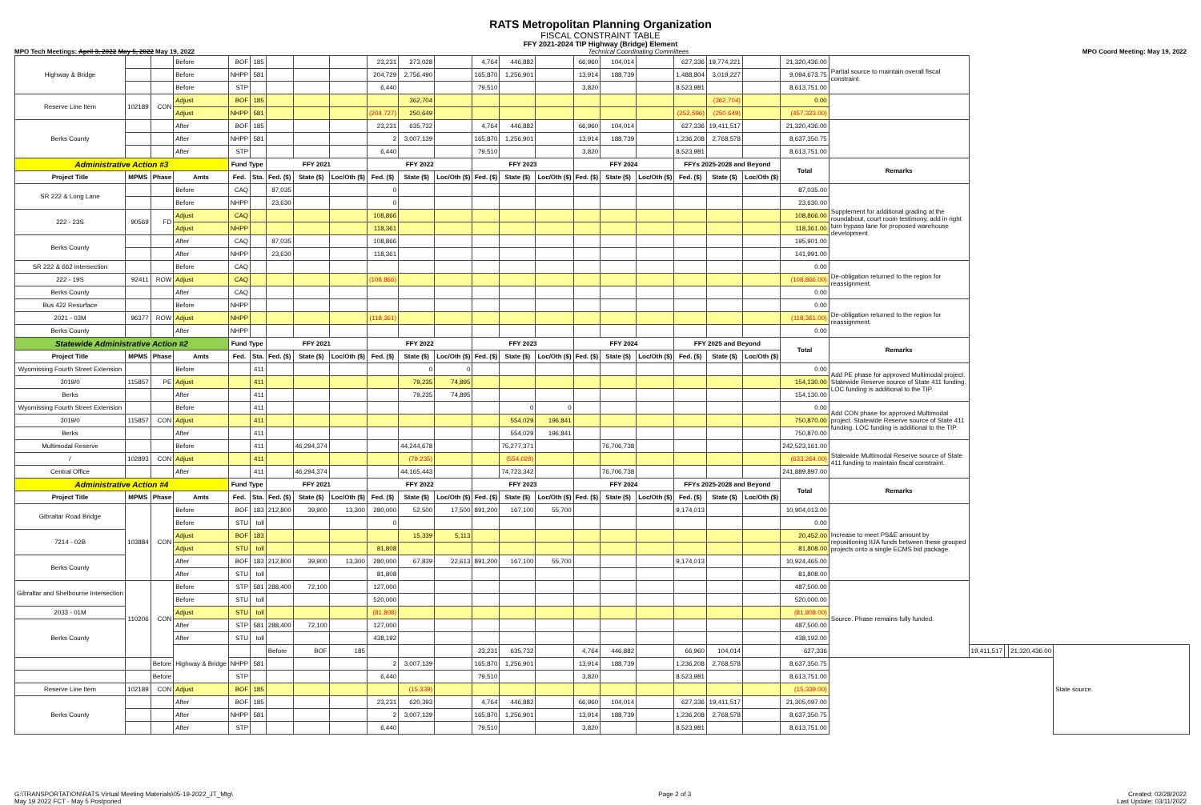RATS Metropolitan Planning Organization
FISCAL CONSTRAINT TABLE
FFY 2021-2024 TIP Highway (Bridge) Element
MPO Tech Meetings: April 3, 2022 May 5, 2022 May 19, 2022 Technical Coordinating Committees MPO Coord Meeting: May 19, 2022
| Highway & Bridge | | | Before | BOF | 185 | | | | 23,231 | 273,028 | | 4,764 | 446,882 | | 66,960 | 104,014 | | 627,336 | 19,774,221 | | 21,320,436.00 | Partial source to maintain overall fiscal constraint. | | | | |
| | | | Before | NHPP | 581 | | | | 204,729 | 2,756,490 | | 165,870 | 1,256,901 | | 13,914 | 188,739 | | 1,488,804 | 3,019,227 | | 9,094,673.75 | | | | | |
| | | | Before | STP | | | | | 6,440 | | | 79,510 | | | 3,820 | | | 8,523,981 | | | 8,613,751.00 | | | | | |
| Reserve Line Item | 102189 | CON | Adjust | BOF | 185 | | | | | 362,704 | | | | | | | | | (362,704) | | 0.00 | | | | | |
| | | | Adjust | NHPP | 581 | | | | (204,727) | 250,649 | | | | | | | | (252,596) | (250,649) | | (457,323.00) | | | | | |
| Berks County | | | After | BOF | 185 | | | | 23,231 | 635,732 | | 4,764 | 446,882 | | 66,960 | 104,014 | | 627,336 | 19,411,517 | | 21,320,436.00 | | | | | |
| | | | After | NHPP | 581 | | | | 2 | 3,007,139 | | 165,870 | 1,256,901 | | 13,914 | 188,739 | | 1,236,208 | 2,768,578 | | 8,637,350.75 | | | | | |
| | | | After | STP | | | | | 6,440 | | | 79,510 | | | 3,820 | | | 8,523,981 | | | 8,613,751.00 | | | | | |
| Administrative Action #3 | | | | Fund Type | | FFY 2021 | | | FFY 2022 | | | FFY 2023 | | | FFY 2024 | | | FFYs 2025-2028 and Beyond | | | Total | Remarks | | | | |
| Project Title | MPMS | Phase | Amts | Fed. | Sta. | Fed. ($) | State ($) | Loc/Oth ($) | Fed. ($) | State ($) | Loc/Oth ($) | Fed. ($) | State ($) | Loc/Oth ($) | Fed. ($) | State ($) | Loc/Oth ($) | Fed. ($) | State ($) | Loc/Oth ($) | | | | | | |
| SR 222 & Long Lane | | | Before | CAQ | | 87,035 | | | 0 | | | | | | | | | | | | 87,035.00 | Supplement for additional grading at the roundabout, court room testimony, add in right turn bypass lane for proposed warehouse development. | | | | |
| | | | Before | NHPP | | 23,630 | | | 0 | | | | | | | | | | | | 23,630.00 | | | | | |
| 222 - 23S | 90569 | FD | Adjust | CAQ | | | | | 108,866 | | | | | | | | | | | | 108,866.00 | | | | | |
| | | | Adjust | NHPP | | | | | 118,361 | | | | | | | | | | | | 118,361.00 | | | | | |
| Berks County | | | After | CAQ | | 87,035 | | | 108,866 | | | | | | | | | | | | 195,901.00 | | | | | |
| | | | After | NHPP | | 23,630 | | | 118,361 | | | | | | | | | | | | 141,991.00 | | | | | |
| SR 222 & 662 Intersection | | | Before | CAQ | | | | | | | | | | | | | | | | | 0.00 | De-obligation returned to the region for reassignment. | | | | |
| 222 - 19S | 92411 | ROW | Adjust | CAQ | | | | | (108,866) | | | | | | | | | | | | (108,866.00) | | | | | |
| Berks County | | | After | CAQ | | | | | | | | | | | | | | | | | 0.00 | | | | | |
| Bus 422 Resurface | | | Before | NHPP | | | | | | | | | | | | | | | | | 0.00 | De-obligation returned to the region for reassignment. | | | | |
| 2021 - 03M | 96377 | ROW | Adjust | NHPP | | | | | (118,361) | | | | | | | | | | | | (118,361.00) | | | | | |
| Berks County | | | After | NHPP | | | | | | | | | | | | | | | | | 0.00 | | | | | |
| Statewide Administrative Action #2 | | | | Fund Type | | FFY 2021 | | | FFY 2022 | | | FFY 2023 | | | FFY 2024 | | | FFY 2025 and Beyond | | | Total | Remarks | | | | |
| Project Title | MPMS | Phase | Amts | Fed. | Sta. | Fed. ($) | State ($) | Loc/Oth ($) | Fed. ($) | State ($) | Loc/Oth ($) | Fed. ($) | State ($) | Loc/Oth ($) | Fed. ($) | State ($) | Loc/Oth ($) | Fed. ($) | State ($) | Loc/Oth ($) | | | | | | |
| Wyomissing Fourth Street Extension | | | Before | | 411 | | | | | 0 | 0 | | | | | | | | | | 0.00 | Add PE phase for approved Multimodal project. Statewide Reserve source of State 411 funding. LOC funding is additional to the TIP. | | | | |
| 3019/0 | 115857 | PE | Adjust | | 411 | | | | | 79,235 | 74,895 | | | | | | | | | | 154,130.00 | | | | | |
| Berks | | | After | | 411 | | | | | 79,235 | 74,895 | | | | | | | | | | 154,130.00 | | | | | |
| Wyomissing Fourth Street Extension | | | Before | | 411 | | | | | | | | 0 | 0 | | | | | | | 0.00 | Add CON phase for approved Multimodal project. Statewide Reserve source of State 411 funding. LOC funding is additional to the TIP. | | | | |
| 3019/0 | 115857 | CON | Adjust | | 411 | | | | | | | | 554,029 | 196,841 | | | | | | | 750,870.00 | | | | | |
| Berks | | | After | | 411 | | | | | | | | 554,029 | 196,841 | | | | | | | 750,870.00 | | | | | |
| Multimodal Reserve | | | Before | | 411 | | 46,294,374 | | | 44,244,678 | | | 75,277,371 | | | 76,706,738 | | | | | 242,523,161.00 | Statewide Multimodal Reserve source of State 411 funding to maintain fiscal constraint. | | | | |
| / | 102893 | CON | Adjust | | 411 | | | | | (79,235) | | | (554,029) | | | | | | | | (633,264.00) | | | | | |
| Central Office | | | After | | 411 | | 46,294,374 | | | 44,165,443 | | | 74,723,342 | | | 76,706,738 | | | | | 241,889,897.00 | | | | | |
| Administrative Action #4 | | | | Fund Type | | FFY 2021 | | | FFY 2022 | | | FFY 2023 | | | FFY 2024 | | | FFYs 2025-2028 and Beyond | | | Total | Remarks | | | | |
| Project Title | MPMS | Phase | Amts | Fed. | Sta. | Fed. ($) | State ($) | Loc/Oth ($) | Fed. ($) | State ($) | Loc/Oth ($) | Fed. ($) | State ($) | Loc/Oth ($) | Fed. ($) | State ($) | Loc/Oth ($) | Fed. ($) | State ($) | Loc/Oth ($) | | | | | | |
| Gibraltar Road Bridge | 103884 | CON | Before | BOF | 183 | 212,800 | 39,900 | 13,300 | 280,000 | 52,500 | 17,500 | 891,200 | 167,100 | 55,700 | | | | 9,174,013 | | | 10,904,013.00 | Increase to meet PS&E amount by repositioning IIJA funds between these grouped projects onto a single ECMS bid package. | | | | |
| | | | Before | STU | toll | | | | 0 | | | | | | | | | | | | 0.00 | | | | | |
| 7214 - 02B | | | Adjust | BOF | 183 | | | | | 15,339 | 5,113 | | | | | | | | | | 20,452.00 | | | | | |
| | | | Adjust | STU | toll | | | | 81,808 | | | | | | | | | | | | 81,808.00 | | | | | |
| Berks County | | | After | BOF | 183 | 212,800 | 39,900 | 13,300 | 280,000 | 67,839 | 22,613 | 891,200 | 167,100 | 55,700 | | | | 9,174,013 | | | 10,924,465.00 | | | | | |
| | | | After | STU | toll | | | | 81,808 | | | | | | | | | | | | 81,808.00 | | | | | |
| Gibraltar and Shelbourne Intersection | 110206 | CON | Before | STP | 581 | 288,400 | 72,100 | | 127,000 | | | | | | | | | | | | 487,500.00 | Source. Phase remains fully funded. | | | | |
| | | | Before | STU | toll | | | | 520,000 | | | | | | | | | | | | 520,000.00 | | | | | |
| 2033 - 01M | | | Adjust | STU | toll | | | | (81,808) | | | | | | | | | | | | (81,808.00) | | | | | |
| Berks County | | | After | STP | 581 | 288,400 | 72,100 | | 127,000 | | | | | | | | | | | | 487,500.00 | | | | | |
| | | | After | STU | toll | | | | 438,192 | | | | | | | | | | | | 438,192.00 | | | | | |
| | | | Highway & Bridge | | | Before | BOF | 185 | | | | 23,231 | 635,732 | | 4,764 | 446,882 | | 66,960 | 104,014 | | 627,336 | | 19,411,517 | | 21,320,436.00 | State source. |
| | | Before | | NHPP | 581 | | | | 2 | 3,007,139 | | 165,870 | 1,256,901 | | 13,914 | 188,739 | | 1,236,208 | 2,768,578 | | 8,637,350.75 | | | | | |
| | | Before | | STP | | | | | 6,440 | | | 79,510 | | | 3,820 | | | 8,523,981 | | | 8,613,751.00 | | | | | |
| Reserve Line Item | 102189 | CON | Adjust | BOF | 185 | | | | | (15,339) | | | | | | | | | | | (15,339.00) | | | | | |
| Berks County | | | After | BOF | 185 | | | | 23,231 | 620,393 | | 4,764 | 446,882 | | 66,960 | 104,014 | | 627,336 | 19,411,517 | | 21,305,097.00 | | | | | |
| | | | After | NHPP | 581 | | | | 2 | 3,007,139 | | 165,870 | 1,256,901 | | 13,914 | 188,739 | | 1,236,208 | 2,768,578 | | 8,637,350.75 | | | | | |
| | | | After | STP | | | | | 6,440 | | | 79,510 | | | 3,820 | | | 8,523,981 | | | 8,613,751.00 | | | | | |
G:\TRANSPORTATION\RATS Virtual Meeting Materials\05-19-2022_JT_Mtg\
May 19 2022 FCT - May 5 Postponed Page 2 of 3 Created: 02/28/2022
Last Update: 03/11/2022